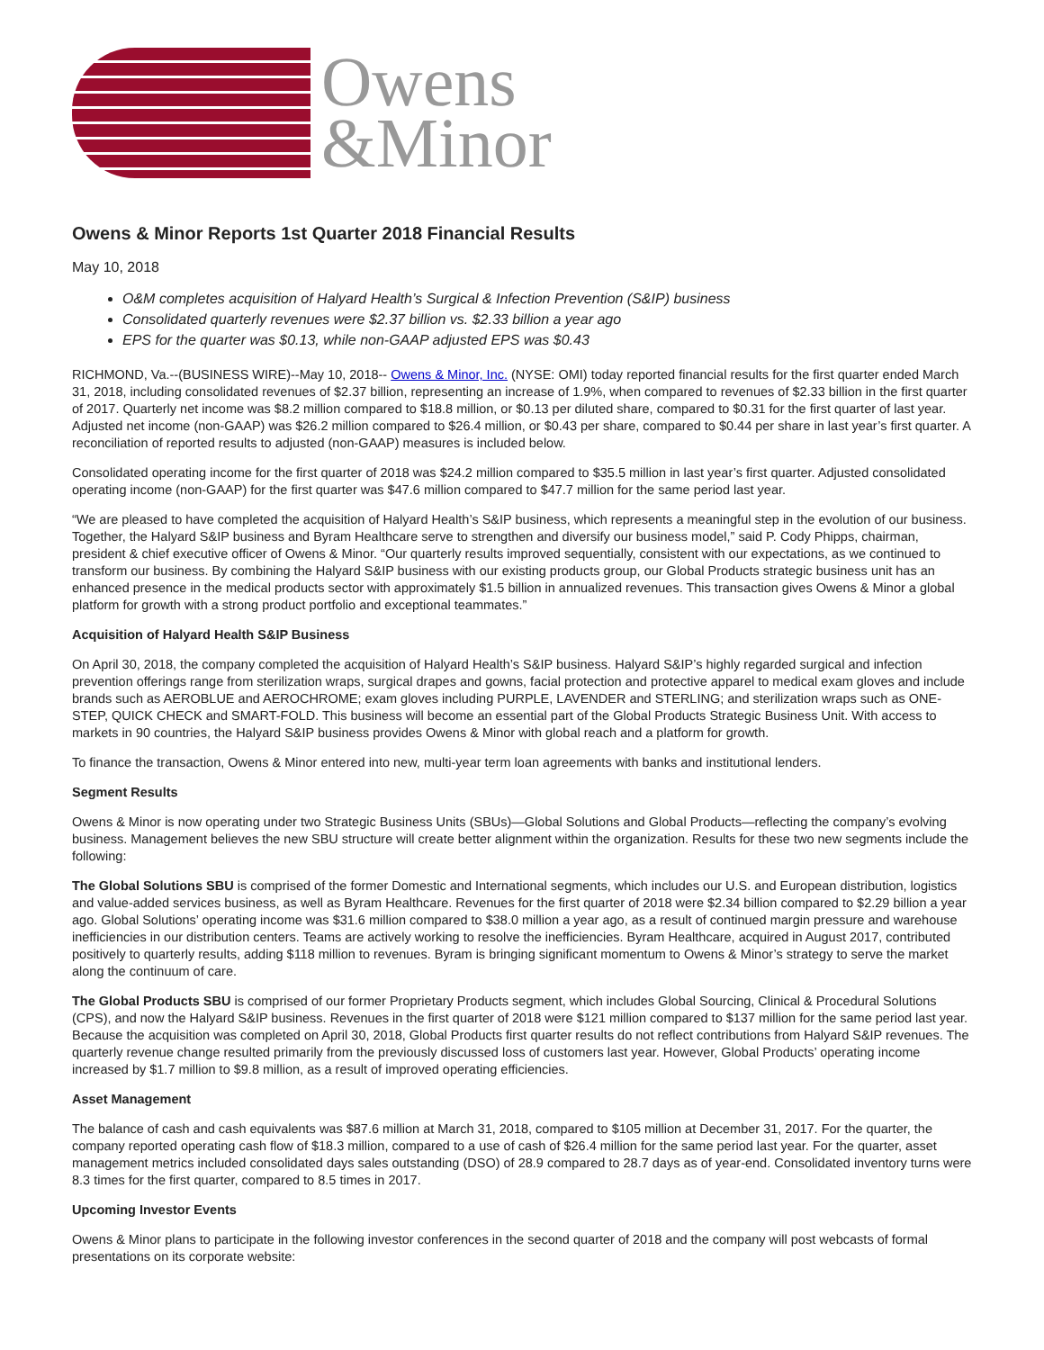Owens
&Minor
Owens & Minor Reports 1st Quarter 2018 Financial Results
May 10, 2018
O&M completes acquisition of Halyard Health’s Surgical & Infection Prevention (S&IP) business
Consolidated quarterly revenues were $2.37 billion vs. $2.33 billion a year ago
EPS for the quarter was $0.13, while non-GAAP adjusted EPS was $0.43
RICHMOND, Va.--(BUSINESS WIRE)--May 10, 2018-- Owens & Minor, Inc. (NYSE: OMI) today reported financial results for the first quarter ended March 31, 2018, including consolidated revenues of $2.37 billion, representing an increase of 1.9%, when compared to revenues of $2.33 billion in the first quarter of 2017. Quarterly net income was $8.2 million compared to $18.8 million, or $0.13 per diluted share, compared to $0.31 for the first quarter of last year. Adjusted net income (non-GAAP) was $26.2 million compared to $26.4 million, or $0.43 per share, compared to $0.44 per share in last year’s first quarter. A reconciliation of reported results to adjusted (non-GAAP) measures is included below.
Consolidated operating income for the first quarter of 2018 was $24.2 million compared to $35.5 million in last year’s first quarter. Adjusted consolidated operating income (non-GAAP) for the first quarter was $47.6 million compared to $47.7 million for the same period last year.
“We are pleased to have completed the acquisition of Halyard Health’s S&IP business, which represents a meaningful step in the evolution of our business. Together, the Halyard S&IP business and Byram Healthcare serve to strengthen and diversify our business model,” said P. Cody Phipps, chairman, president & chief executive officer of Owens & Minor. “Our quarterly results improved sequentially, consistent with our expectations, as we continued to transform our business. By combining the Halyard S&IP business with our existing products group, our Global Products strategic business unit has an enhanced presence in the medical products sector with approximately $1.5 billion in annualized revenues. This transaction gives Owens & Minor a global platform for growth with a strong product portfolio and exceptional teammates.”
Acquisition of Halyard Health S&IP Business
On April 30, 2018, the company completed the acquisition of Halyard Health’s S&IP business. Halyard S&IP’s highly regarded surgical and infection prevention offerings range from sterilization wraps, surgical drapes and gowns, facial protection and protective apparel to medical exam gloves and include brands such as AEROBLUE and AEROCHROME; exam gloves including PURPLE, LAVENDER and STERLING; and sterilization wraps such as ONE-STEP, QUICK CHECK and SMART-FOLD. This business will become an essential part of the Global Products Strategic Business Unit. With access to markets in 90 countries, the Halyard S&IP business provides Owens & Minor with global reach and a platform for growth.
To finance the transaction, Owens & Minor entered into new, multi-year term loan agreements with banks and institutional lenders.
Segment Results
Owens & Minor is now operating under two Strategic Business Units (SBUs)—Global Solutions and Global Products—reflecting the company’s evolving business. Management believes the new SBU structure will create better alignment within the organization. Results for these two new segments include the following:
The Global Solutions SBU is comprised of the former Domestic and International segments, which includes our U.S. and European distribution, logistics and value-added services business, as well as Byram Healthcare. Revenues for the first quarter of 2018 were $2.34 billion compared to $2.29 billion a year ago. Global Solutions’ operating income was $31.6 million compared to $38.0 million a year ago, as a result of continued margin pressure and warehouse inefficiencies in our distribution centers. Teams are actively working to resolve the inefficiencies. Byram Healthcare, acquired in August 2017, contributed positively to quarterly results, adding $118 million to revenues. Byram is bringing significant momentum to Owens & Minor’s strategy to serve the market along the continuum of care.
The Global Products SBU is comprised of our former Proprietary Products segment, which includes Global Sourcing, Clinical & Procedural Solutions (CPS), and now the Halyard S&IP business. Revenues in the first quarter of 2018 were $121 million compared to $137 million for the same period last year. Because the acquisition was completed on April 30, 2018, Global Products first quarter results do not reflect contributions from Halyard S&IP revenues. The quarterly revenue change resulted primarily from the previously discussed loss of customers last year. However, Global Products’ operating income increased by $1.7 million to $9.8 million, as a result of improved operating efficiencies.
Asset Management
The balance of cash and cash equivalents was $87.6 million at March 31, 2018, compared to $105 million at December 31, 2017. For the quarter, the company reported operating cash flow of $18.3 million, compared to a use of cash of $26.4 million for the same period last year. For the quarter, asset management metrics included consolidated days sales outstanding (DSO) of 28.9 compared to 28.7 days as of year-end. Consolidated inventory turns were 8.3 times for the first quarter, compared to 8.5 times in 2017.
Upcoming Investor Events
Owens & Minor plans to participate in the following investor conferences in the second quarter of 2018 and the company will post webcasts of formal presentations on its corporate website: